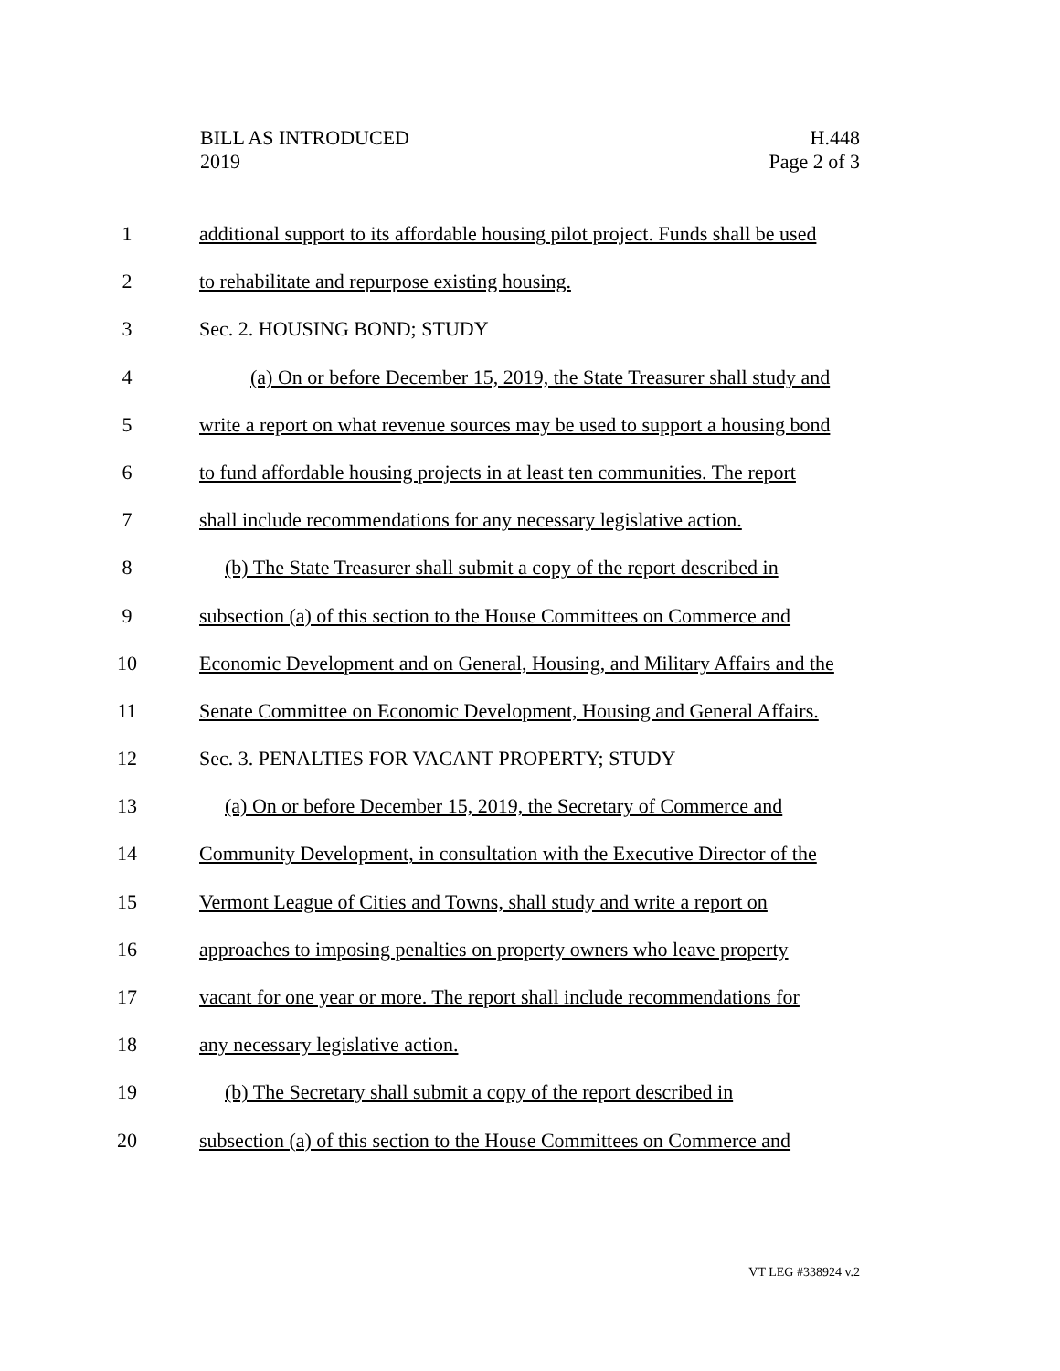BILL AS INTRODUCED
2019
H.448
Page 2 of 3
1 additional support to its affordable housing pilot project. Funds shall be used
2 to rehabilitate and repurpose existing housing.
3 Sec. 2. HOUSING BOND; STUDY
4 (a) On or before December 15, 2019, the State Treasurer shall study and
5 write a report on what revenue sources may be used to support a housing bond
6 to fund affordable housing projects in at least ten communities. The report
7 shall include recommendations for any necessary legislative action.
8 (b) The State Treasurer shall submit a copy of the report described in
9 subsection (a) of this section to the House Committees on Commerce and
10 Economic Development and on General, Housing, and Military Affairs and the
11 Senate Committee on Economic Development, Housing and General Affairs.
12 Sec. 3. PENALTIES FOR VACANT PROPERTY; STUDY
13 (a) On or before December 15, 2019, the Secretary of Commerce and
14 Community Development, in consultation with the Executive Director of the
15 Vermont League of Cities and Towns, shall study and write a report on
16 approaches to imposing penalties on property owners who leave property
17 vacant for one year or more. The report shall include recommendations for
18 any necessary legislative action.
19 (b) The Secretary shall submit a copy of the report described in
20 subsection (a) of this section to the House Committees on Commerce and
VT LEG #338924 v.2